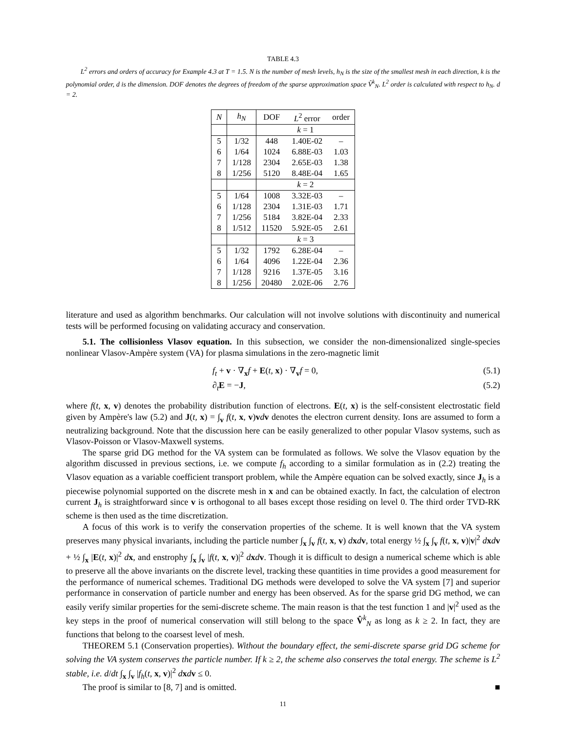TABLE 4.3
L<sup>2</sup> errors and orders of accuracy for Example 4.3 at T = 1.5. N is the number of mesh levels, h<sub>N</sub> is the size of the smallest mesh in each direction, k is the polynomial order, d is the dimension. DOF denotes the degrees of freedom of the sparse approximation space V̂<sup>k</sup><sub>N</sub>. L<sup>2</sup> order is calculated with respect to h<sub>N</sub>. d = 2.
| N | h<sub>N</sub> | DOF | L<sup>2</sup> error | order |
| --- | --- | --- | --- | --- |
| | | k = 1 | | |
| 5 | 1/32 | 448 | 1.40E-02 | – |
| 6 | 1/64 | 1024 | 6.88E-03 | 1.03 |
| 7 | 1/128 | 2304 | 2.65E-03 | 1.38 |
| 8 | 1/256 | 5120 | 8.48E-04 | 1.65 |
| | | k = 2 | | |
| 5 | 1/64 | 1008 | 3.32E-03 | – |
| 6 | 1/128 | 2304 | 1.31E-03 | 1.71 |
| 7 | 1/256 | 5184 | 3.82E-04 | 2.33 |
| 8 | 1/512 | 11520 | 5.92E-05 | 2.61 |
| | | k = 3 | | |
| 5 | 1/32 | 1792 | 6.28E-04 | – |
| 6 | 1/64 | 4096 | 1.22E-04 | 2.36 |
| 7 | 1/128 | 9216 | 1.37E-05 | 3.16 |
| 8 | 1/256 | 20480 | 2.02E-06 | 2.76 |
literature and used as algorithm benchmarks. Our calculation will not involve solutions with discontinuity and numerical tests will be performed focusing on validating accuracy and conservation.
5.1. The collisionless Vlasov equation. In this subsection, we consider the non-dimensionalized single-species nonlinear Vlasov-Ampère system (VA) for plasma simulations in the zero-magnetic limit
f<sub>t</sub> + v · ∇<sub>x</sub>f + E(t, x) · ∇<sub>v</sub>f = 0, (5.1)
∂<sub>t</sub>E = −J, (5.2)
where f(t, x, v) denotes the probability distribution function of electrons. E(t, x) is the self-consistent electrostatic field given by Ampère's law (5.2) and J(t, x) = ∫<sub>v</sub> f(t, x, v)vdv denotes the electron current density. Ions are assumed to form a neutralizing background. Note that the discussion here can be easily generalized to other popular Vlasov systems, such as Vlasov-Poisson or Vlasov-Maxwell systems.
The sparse grid DG method for the VA system can be formulated as follows. We solve the Vlasov equation by the algorithm discussed in previous sections, i.e. we compute f<sub>h</sub> according to a similar formulation as in (2.2) treating the Vlasov equation as a variable coefficient transport problem, while the Ampère equation can be solved exactly, since J<sub>h</sub> is a piecewise polynomial supported on the discrete mesh in x and can be obtained exactly. In fact, the calculation of electron current J<sub>h</sub> is straightforward since v is orthogonal to all bases except those residing on level 0. The third order TVD-RK scheme is then used as the time discretization.
A focus of this work is to verify the conservation properties of the scheme. It is well known that the VA system preserves many physical invariants, including the particle number ∫<sub>x</sub> ∫<sub>v</sub> f(t, x, v) dxdv, total energy ½ ∫<sub>x</sub> ∫<sub>v</sub> f(t, x, v)|v|<sup>2</sup> dxdv + ½ ∫<sub>x</sub> |E(t, x)|<sup>2</sup> dx, and enstrophy ∫<sub>x</sub> ∫<sub>v</sub> |f(t, x, v)|<sup>2</sup> dxdv. Though it is difficult to design a numerical scheme which is able to preserve all the above invariants on the discrete level, tracking these quantities in time provides a good measurement for the performance of numerical schemes. Traditional DG methods were developed to solve the VA system [7] and superior performance in conservation of particle number and energy has been observed. As for the sparse grid DG method, we can easily verify similar properties for the semi-discrete scheme. The main reason is that the test function 1 and |v|<sup>2</sup> used as the key steps in the proof of numerical conservation will still belong to the space V̂<sup>k</sup><sub>N</sub> as long as k ≥ 2. In fact, they are functions that belong to the coarsest level of mesh.
THEOREM 5.1 (Conservation properties). Without the boundary effect, the semi-discrete sparse grid DG scheme for solving the VA system conserves the particle number. If k ≥ 2, the scheme also conserves the total energy. The scheme is L<sup>2</sup> stable, i.e. d/dt ∫<sub>x</sub> ∫<sub>v</sub> |f<sub>h</sub>(t, x, v)|<sup>2</sup> dxdv ≤ 0.
The proof is similar to [8, 7] and is omitted. ■
11